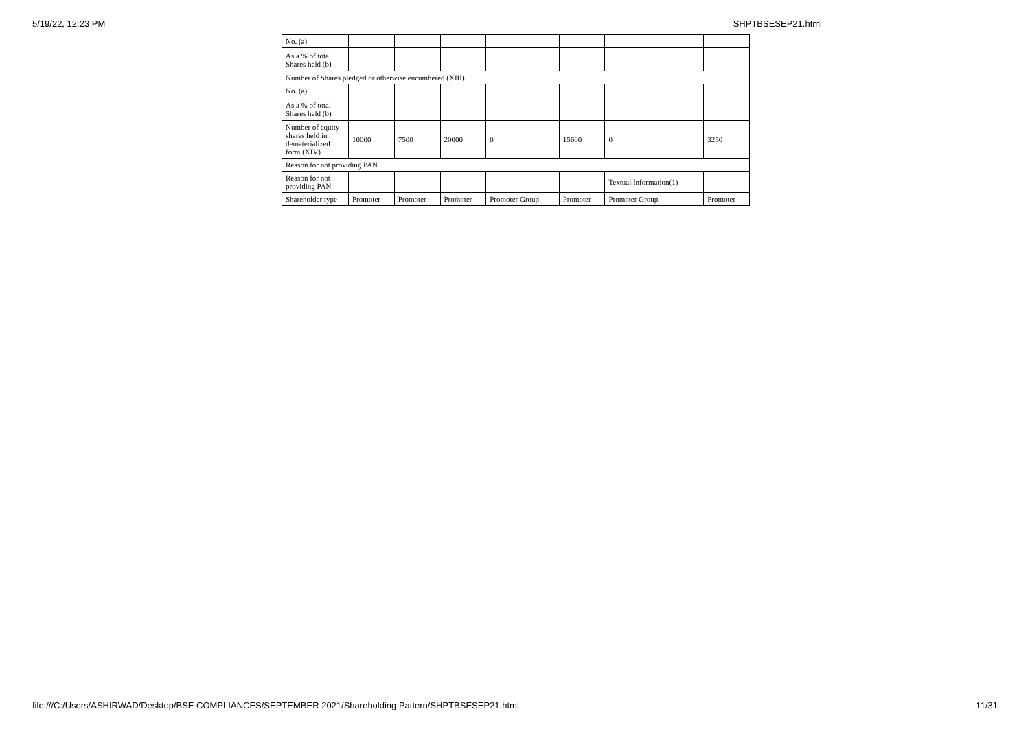5/19/22, 12:23 PM SHPTBSESEP21.html
| No. (a) | | | | | | | |
| As a % of total Shares held (b) | | | | | | | |
| Number of Shares pledged or otherwise encumbered (XIII) | | | | | | | |
| No. (a) | | | | | | | |
| As a % of total Shares held (b) | | | | | | | |
| Number of equity shares held in dematerialized form (XIV) | 10000 | 7500 | 20000 | 0 | 15600 | 0 | 3250 |
| Reason for not providing PAN | | | | | | | |
| Reason for not providing PAN | | | | | | Textual Information(1) | |
| Shareholder type | Promoter | Promoter | Promoter | Promoter Group | Promoter | Promoter Group | Promoter |
file:///C:/Users/ASHIRWAD/Desktop/BSE COMPLIANCES/SEPTEMBER 2021/Shareholding Pattern/SHPTBSESEP21.html 11/31